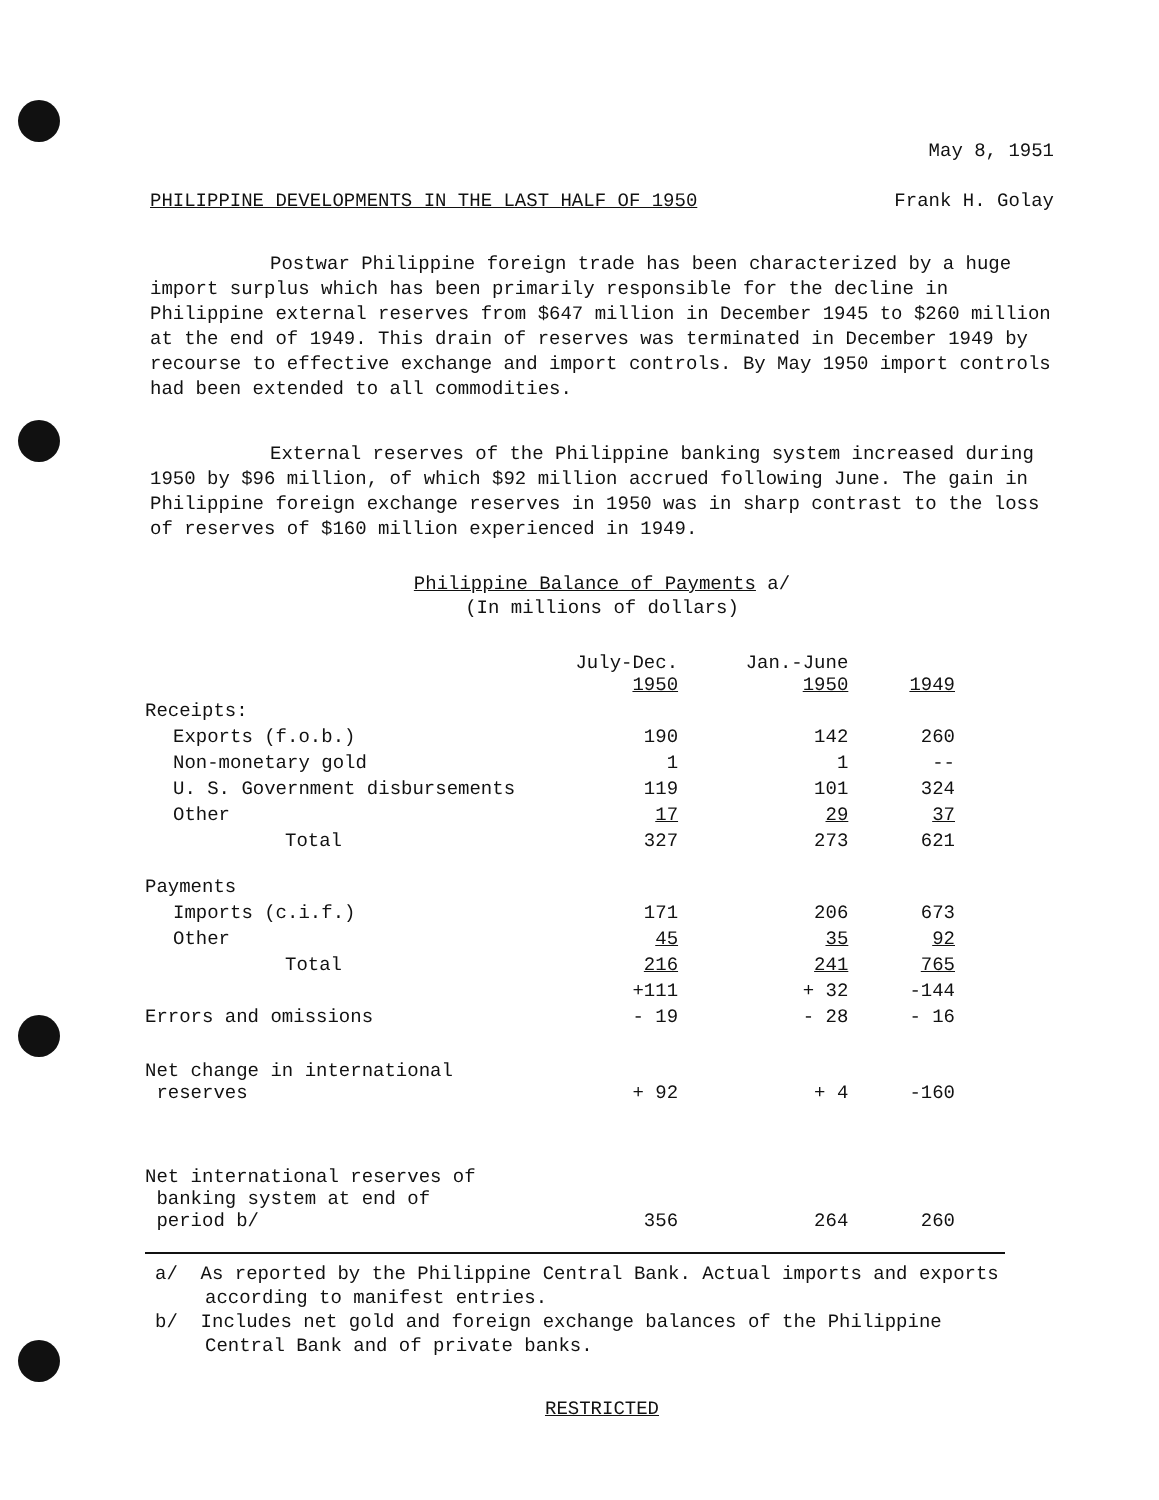May 8, 1951
PHILIPPINE DEVELOPMENTS IN THE LAST HALF OF 1950 Frank H. Golay
Postwar Philippine foreign trade has been characterized by a huge import surplus which has been primarily responsible for the decline in Philippine external reserves from $647 million in December 1945 to $260 million at the end of 1949. This drain of reserves was terminated in December 1949 by recourse to effective exchange and import controls. By May 1950 import controls had been extended to all commodities.
External reserves of the Philippine banking system increased during 1950 by $96 million, of which $92 million accrued following June. The gain in Philippine foreign exchange reserves in 1950 was in sharp contrast to the loss of reserves of $160 million experienced in 1949.
Philippine Balance of Payments a/
(In millions of dollars)
| | July-Dec. 1950 | Jan.-June 1950 | 1949 |
| --- | --- | --- | --- |
| Receipts: | | | |
| Exports (f.o.b.) | 190 | 142 | 260 |
| Non-monetary gold | 1 | 1 | -- |
| U. S. Government disbursements | 119 | 101 | 324 |
| Other | 17 | 29 | 37 |
| Total | 327 | 273 | 621 |
| Payments | | | |
| Imports (c.i.f.) | 171 | 206 | 673 |
| Other | 45 | 35 | 92 |
| Total | 216 | 241 | 765 |
| | +111 | + 32 | -144 |
| Errors and omissions | - 19 | - 28 | - 16 |
| Net change in international reserves | + 92 | + 4 | -160 |
| Net international reserves of banking system at end of period b/ | 356 | 264 | 260 |
a/ As reported by the Philippine Central Bank. Actual imports and exports according to manifest entries.
b/ Includes net gold and foreign exchange balances of the Philippine Central Bank and of private banks.
RESTRICTED